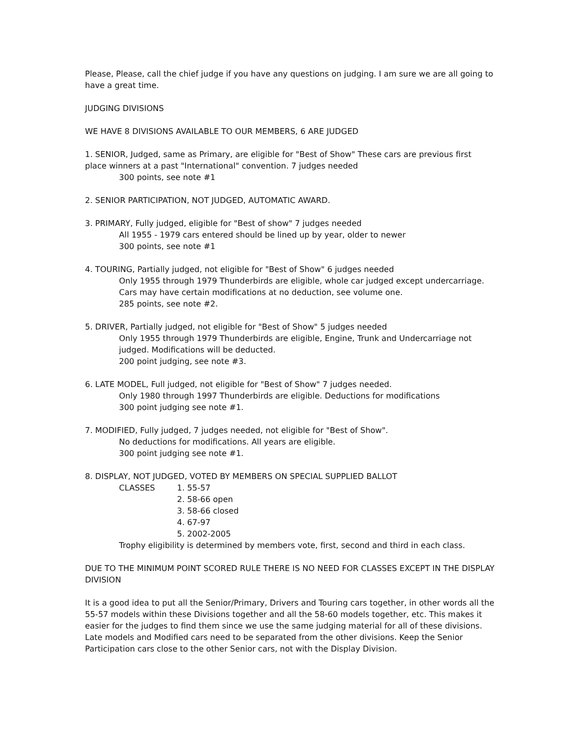Please, Please, call the chief judge if you have any questions on judging. I am sure we are all going to have a great time.
JUDGING DIVISIONS
WE HAVE 8 DIVISIONS AVAILABLE TO OUR MEMBERS, 6 ARE JUDGED
1. SENIOR, Judged, same as Primary, are eligible for "Best of Show" These cars are previous first place winners at a past "International" convention. 7 judges needed
300 points, see note #1
2. SENIOR PARTICIPATION, NOT JUDGED, AUTOMATIC AWARD.
3. PRIMARY, Fully judged, eligible for "Best of show" 7 judges needed
All 1955 - 1979 cars entered should be lined up by year, older to newer
300 points, see note #1
4. TOURING, Partially judged, not eligible for "Best of Show" 6 judges needed
Only 1955 through 1979 Thunderbirds are eligible, whole car judged except undercarriage.
Cars may have certain modifications at no deduction, see volume one.
285 points, see note #2.
5. DRIVER, Partially judged, not eligible for "Best of Show" 5 judges needed
Only 1955 through 1979 Thunderbirds are eligible, Engine, Trunk and Undercarriage not judged. Modifications will be deducted.
200 point judging, see note #3.
6. LATE MODEL, Full judged, not eligible for "Best of Show" 7 judges needed.
Only 1980 through 1997 Thunderbirds are eligible. Deductions for modifications
300 point judging see note #1.
7. MODIFIED, Fully judged, 7 judges needed, not eligible for "Best of Show".
No deductions for modifications. All years are eligible.
300 point judging see note #1.
8. DISPLAY, NOT JUDGED, VOTED BY MEMBERS ON SPECIAL SUPPLIED BALLOT
CLASSES 1. 55-57
2. 58-66 open
3. 58-66 closed
4. 67-97
5. 2002-2005
Trophy eligibility is determined by members vote, first, second and third in each class.
DUE TO THE MINIMUM POINT SCORED RULE THERE IS NO NEED FOR CLASSES EXCEPT IN THE DISPLAY DIVISION
It is a good idea to put all the Senior/Primary, Drivers and Touring cars together, in other words all the 55-57 models within these Divisions together and all the 58-60 models together, etc. This makes it easier for the judges to find them since we use the same judging material for all of these divisions. Late models and Modified cars need to be separated from the other divisions. Keep the Senior Participation cars close to the other Senior cars, not with the Display Division.